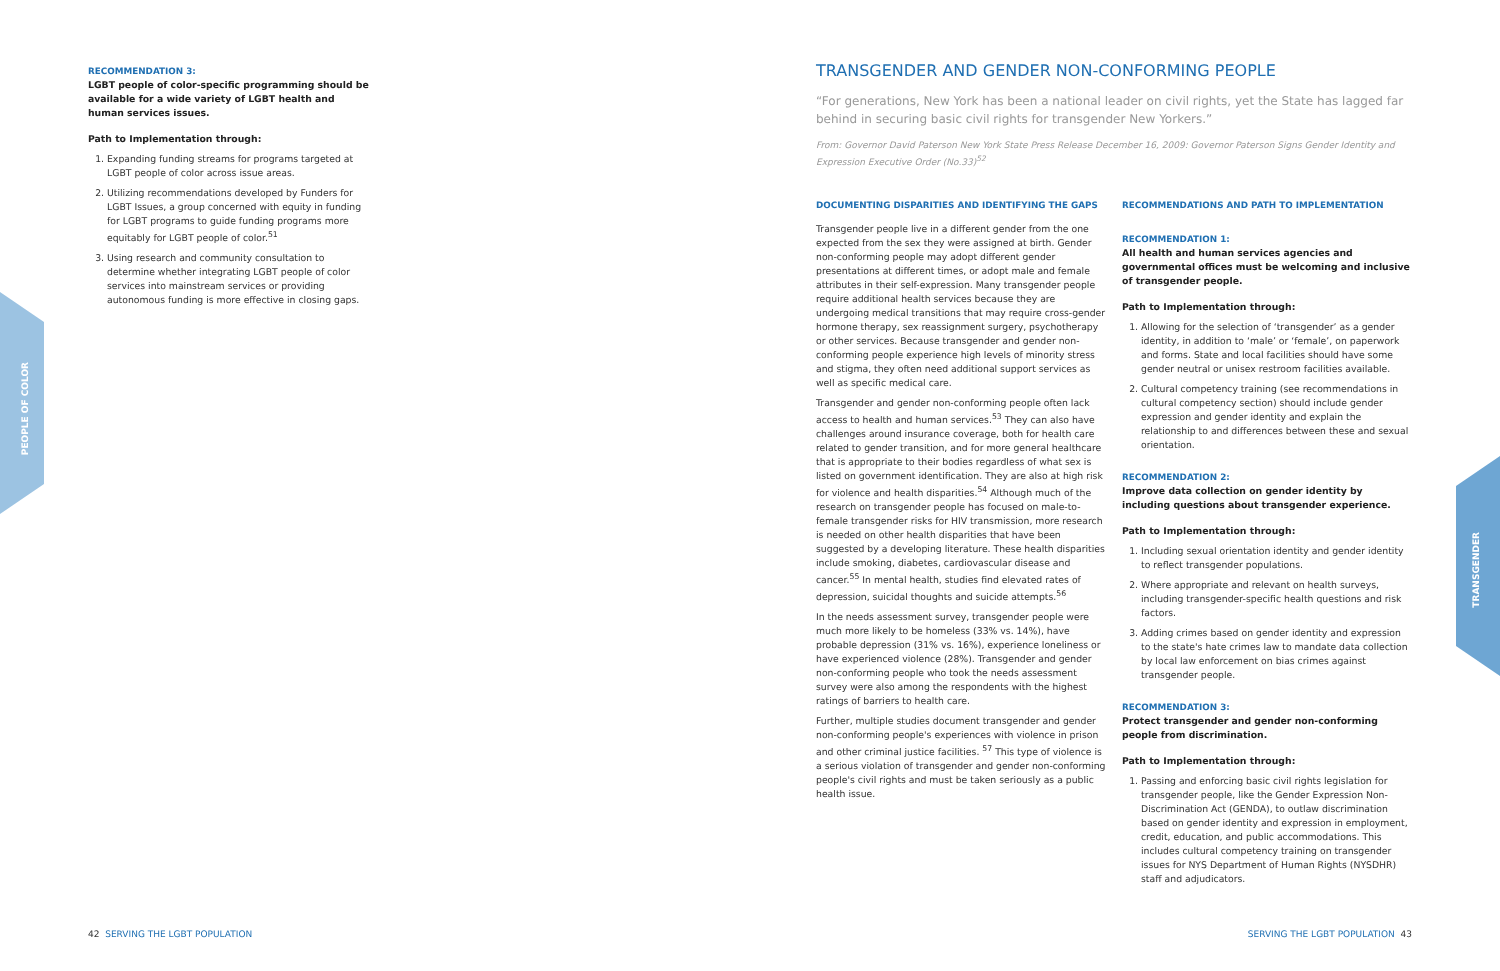PEOPLE OF COLOR
TRANSGENDER
RECOMMENDATION 3:
LGBT people of color-specific programming should be available for a wide variety of LGBT health and human services issues.
Path to Implementation through:
1. Expanding funding streams for programs targeted at LGBT people of color across issue areas.
2. Utilizing recommendations developed by Funders for LGBT Issues, a group concerned with equity in funding for LGBT programs to guide funding programs more equitably for LGBT people of color.<sup>51</sup>
3. Using research and community consultation to determine whether integrating LGBT people of color services into mainstream services or providing autonomous funding is more effective in closing gaps.
TRANSGENDER AND GENDER NON-CONFORMING PEOPLE
“For generations, New York has been a national leader on civil rights, yet the State has lagged far behind in securing basic civil rights for transgender New Yorkers.”
From: Governor David Paterson New York State Press Release December 16, 2009: Governor Paterson Signs Gender Identity and Expression Executive Order (No.33)<sup>52</sup>
DOCUMENTING DISPARITIES AND IDENTIFYING THE GAPS
Transgender people live in a different gender from the one expected from the sex they were assigned at birth. Gender non-conforming people may adopt different gender presentations at different times, or adopt male and female attributes in their self-expression. Many transgender people require additional health services because they are undergoing medical transitions that may require cross-gender hormone therapy, sex reassignment surgery, psychotherapy or other services. Because transgender and gender non-conforming people experience high levels of minority stress and stigma, they often need additional support services as well as specific medical care.
Transgender and gender non-conforming people often lack access to health and human services.<sup>53</sup> They can also have challenges around insurance coverage, both for health care related to gender transition, and for more general healthcare that is appropriate to their bodies regardless of what sex is listed on government identification. They are also at high risk for violence and health disparities.<sup>54</sup> Although much of the research on transgender people has focused on male-to-female transgender risks for HIV transmission, more research is needed on other health disparities that have been suggested by a developing literature. These health disparities include smoking, diabetes, cardiovascular disease and cancer.<sup>55</sup> In mental health, studies find elevated rates of depression, suicidal thoughts and suicide attempts.<sup>56</sup>
In the needs assessment survey, transgender people were much more likely to be homeless (33% vs. 14%), have probable depression (31% vs. 16%), experience loneliness or have experienced violence (28%). Transgender and gender non-conforming people who took the needs assessment survey were also among the respondents with the highest ratings of barriers to health care.
Further, multiple studies document transgender and gender non-conforming people's experiences with violence in prison and other criminal justice facilities. <sup>57</sup> This type of violence is a serious violation of transgender and gender non-conforming people's civil rights and must be taken seriously as a public health issue.
RECOMMENDATIONS AND PATH TO IMPLEMENTATION
RECOMMENDATION 1:
All health and human services agencies and governmental offices must be welcoming and inclusive of transgender people.
Path to Implementation through:
1. Allowing for the selection of ‘transgender’ as a gender identity, in addition to ‘male’ or ‘female’, on paperwork and forms. State and local facilities should have some gender neutral or unisex restroom facilities available.
2. Cultural competency training (see recommendations in cultural competency section) should include gender expression and gender identity and explain the relationship to and differences between these and sexual orientation.
RECOMMENDATION 2:
Improve data collection on gender identity by including questions about transgender experience.
Path to Implementation through:
1. Including sexual orientation identity and gender identity to reflect transgender populations.
2. Where appropriate and relevant on health surveys, including transgender-specific health questions and risk factors.
3. Adding crimes based on gender identity and expression to the state's hate crimes law to mandate data collection by local law enforcement on bias crimes against transgender people.
RECOMMENDATION 3:
Protect transgender and gender non-conforming people from discrimination.
Path to Implementation through:
1. Passing and enforcing basic civil rights legislation for transgender people, like the Gender Expression Non-Discrimination Act (GENDA), to outlaw discrimination based on gender identity and expression in employment, credit, education, and public accommodations. This includes cultural competency training on transgender issues for NYS Department of Human Rights (NYSDHR) staff and adjudicators.
42 SERVING THE LGBT POPULATION
SERVING THE LGBT POPULATION 43